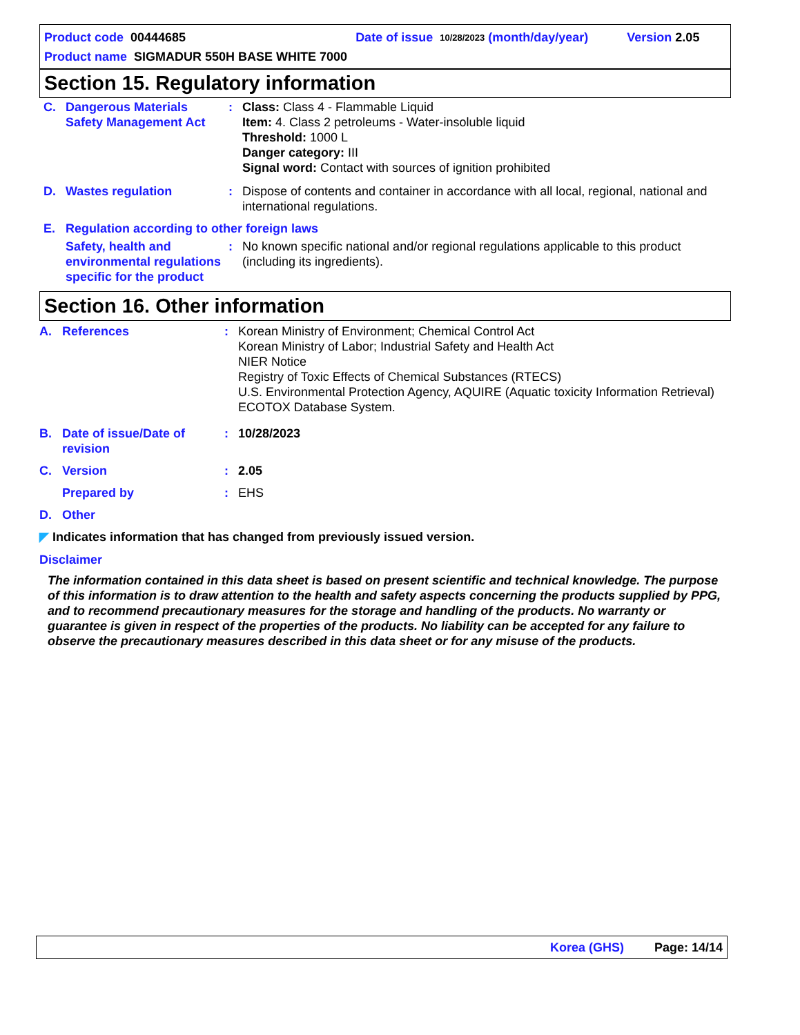Product code 00444685 Date of issue 10/28/2023 (month/day/year) Version 2.05
Product name SIGMADUR 550H BASE WHITE 7000
Section 15. Regulatory information
| C. | Dangerous Materials Safety Management Act | : | Class: Class 4 - Flammable Liquid Item: 4. Class 2 petroleums - Water-insoluble liquid Threshold: 1000 L Danger category: III Signal word: Contact with sources of ignition prohibited |
| D. | Wastes regulation | : | Dispose of contents and container in accordance with all local, regional, national and international regulations. |
| E. | Regulation according to other foreign laws | | |
| | Safety, health and environmental regulations specific for the product | : | No known specific national and/or regional regulations applicable to this product (including its ingredients). |
Section 16. Other information
| A. | References | : | Korean Ministry of Environment; Chemical Control Act Korean Ministry of Labor; Industrial Safety and Health Act NIER Notice Registry of Toxic Effects of Chemical Substances (RTECS) U.S. Environmental Protection Agency, AQUIRE (Aquatic toxicity Information Retrieval) ECOTOX Database System. |
| B. | Date of issue/Date of revision | : | 10/28/2023 |
| C. | Version | : | 2.05 |
| | Prepared by | : | EHS |
| D. | Other | | |
◤ Indicates information that has changed from previously issued version.
Disclaimer
The information contained in this data sheet is based on present scientific and technical knowledge. The purpose of this information is to draw attention to the health and safety aspects concerning the products supplied by PPG, and to recommend precautionary measures for the storage and handling of the products. No warranty or guarantee is given in respect of the properties of the products. No liability can be accepted for any failure to observe the precautionary measures described in this data sheet or for any misuse of the products.
Korea (GHS) Page: 14/14